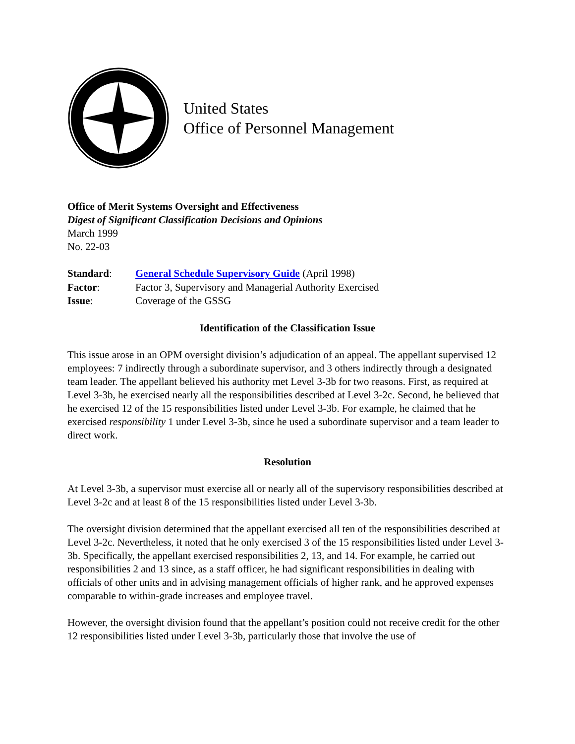United States
Office of Personnel Management
Office of Merit Systems Oversight and Effectiveness
Digest of Significant Classification Decisions and Opinions
March 1999
No. 22-03
| Standard : | General Schedule Supervisory Guide (April 1998) |
| Factor : | Factor 3, Supervisory and Managerial Authority Exercised |
| Issue : | Coverage of the GSSG |
Identification of the Classification Issue
This issue arose in an OPM oversight division’s adjudication of an appeal. The appellant supervised 12 employees: 7 indirectly through a subordinate supervisor, and 3 others indirectly through a designated team leader. The appellant believed his authority met Level 3-3b for two reasons. First, as required at Level 3-3b, he exercised nearly all the responsibilities described at Level 3-2c. Second, he believed that he exercised 12 of the 15 responsibilities listed under Level 3-3b. For example, he claimed that he exercised responsibility 1 under Level 3-3b, since he used a subordinate supervisor and a team leader to direct work.
Resolution
At Level 3-3b, a supervisor must exercise all or nearly all of the supervisory responsibilities described at Level 3-2c and at least 8 of the 15 responsibilities listed under Level 3-3b.
The oversight division determined that the appellant exercised all ten of the responsibilities described at Level 3-2c. Nevertheless, it noted that he only exercised 3 of the 15 responsibilities listed under Level 3-3b. Specifically, the appellant exercised responsibilities 2, 13, and 14. For example, he carried out responsibilities 2 and 13 since, as a staff officer, he had significant responsibilities in dealing with officials of other units and in advising management officials of higher rank, and he approved expenses comparable to within-grade increases and employee travel.
However, the oversight division found that the appellant’s position could not receive credit for the other 12 responsibilities listed under Level 3-3b, particularly those that involve the use of